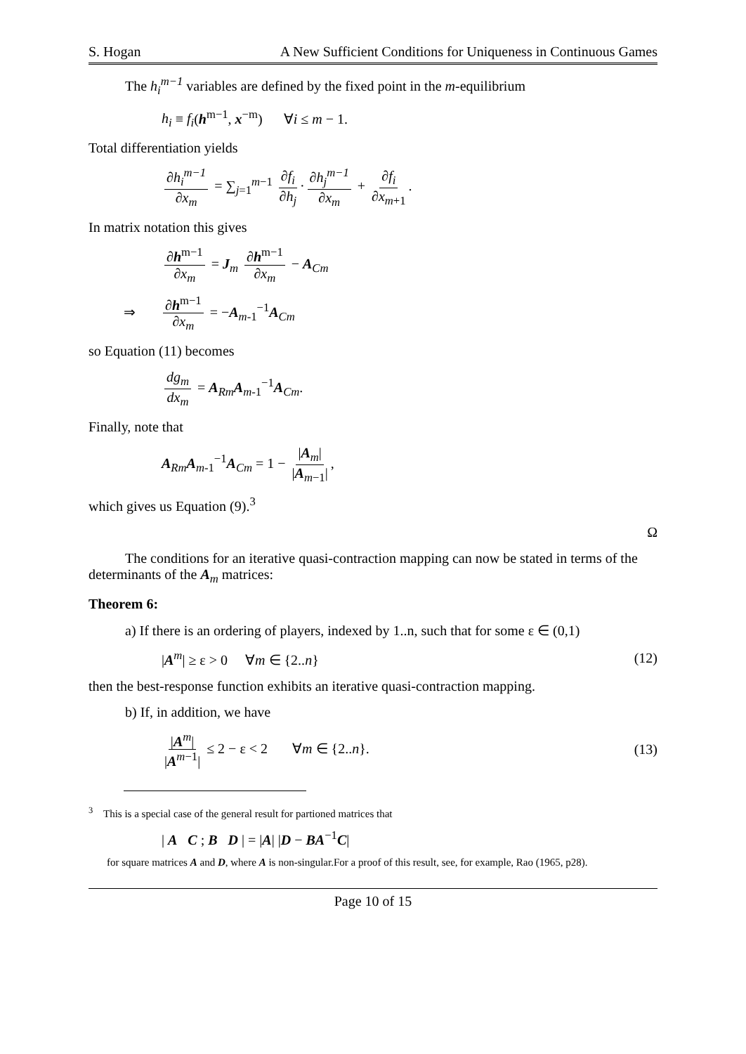S. Hogan A New Sufficient Conditions for Uniqueness in Continuous Games
The h<sub>i</sub><sup>m−1</sup> variables are defined by the fixed point in the m-equilibrium
h<sub>i</sub> ≡ f<sub>i</sub>(h<sup>m−1</sup>, x<sup>−m</sup>) ∀i ≤ m − 1.
Total differentiation yields
∂h<sub>i</sub><sup>m−1</sup> ∂x<sub>m</sub> = ∑<sub>j=1</sub><sup>m−1</sup> ∂f<sub>i</sub> ∂h<sub>j</sub> · ∂h<sub>j</sub><sup>m−1</sup> ∂x<sub>m</sub> + ∂f<sub>i</sub> ∂x<sub>m+1</sub>.
In matrix notation this gives
∂h<sup>m−1</sup> ∂x<sub>m</sub> = J<sub>m</sub> ∂h<sup>m−1</sup> ∂x<sub>m</sub> − A<sub>Cm</sub>
⇒ ∂h<sup>m−1</sup> ∂x<sub>m</sub> = −A<sub>m-1</sub><sup>−1</sup>A<sub>Cm</sub>
so Equation (11) becomes
dg<sub>m</sub> dx<sub>m</sub> = A<sub>Rm</sub>A<sub>m-1</sub><sup>−1</sup>A<sub>Cm</sub>.
Finally, note that
A<sub>Rm</sub>A<sub>m-1</sub><sup>−1</sup>A<sub>Cm</sub> = 1 − |A<sub>m</sub>| |A<sub>m−1</sub>|,
which gives us Equation (9).<sup>3</sup>
Ω
The conditions for an iterative quasi-contraction mapping can now be stated in terms of the determinants of the A<sub>m</sub> matrices:
Theorem 6:
a) If there is an ordering of players, indexed by 1..n, such that for some ε ∈ (0,1)
|A<sup>m</sup>| ≥ ε > 0 ∀m ∈ {2..n} (12)
then the best-response function exhibits an iterative quasi-contraction mapping.
b) If, in addition, we have
|A<sup>m</sup>| |A<sup>m−1</sup>| ≤ 2 − ε < 2 ∀m ∈ {2..n}. (13)
<sup>3</sup> This is a special case of the general result for partioned matrices that
| A C ; B D | = |A| |D − BA<sup>−1</sup>C|
for square matrices A and D, where A is non-singular.For a proof of this result, see, for example, Rao (1965, p28).
Page 10 of 15